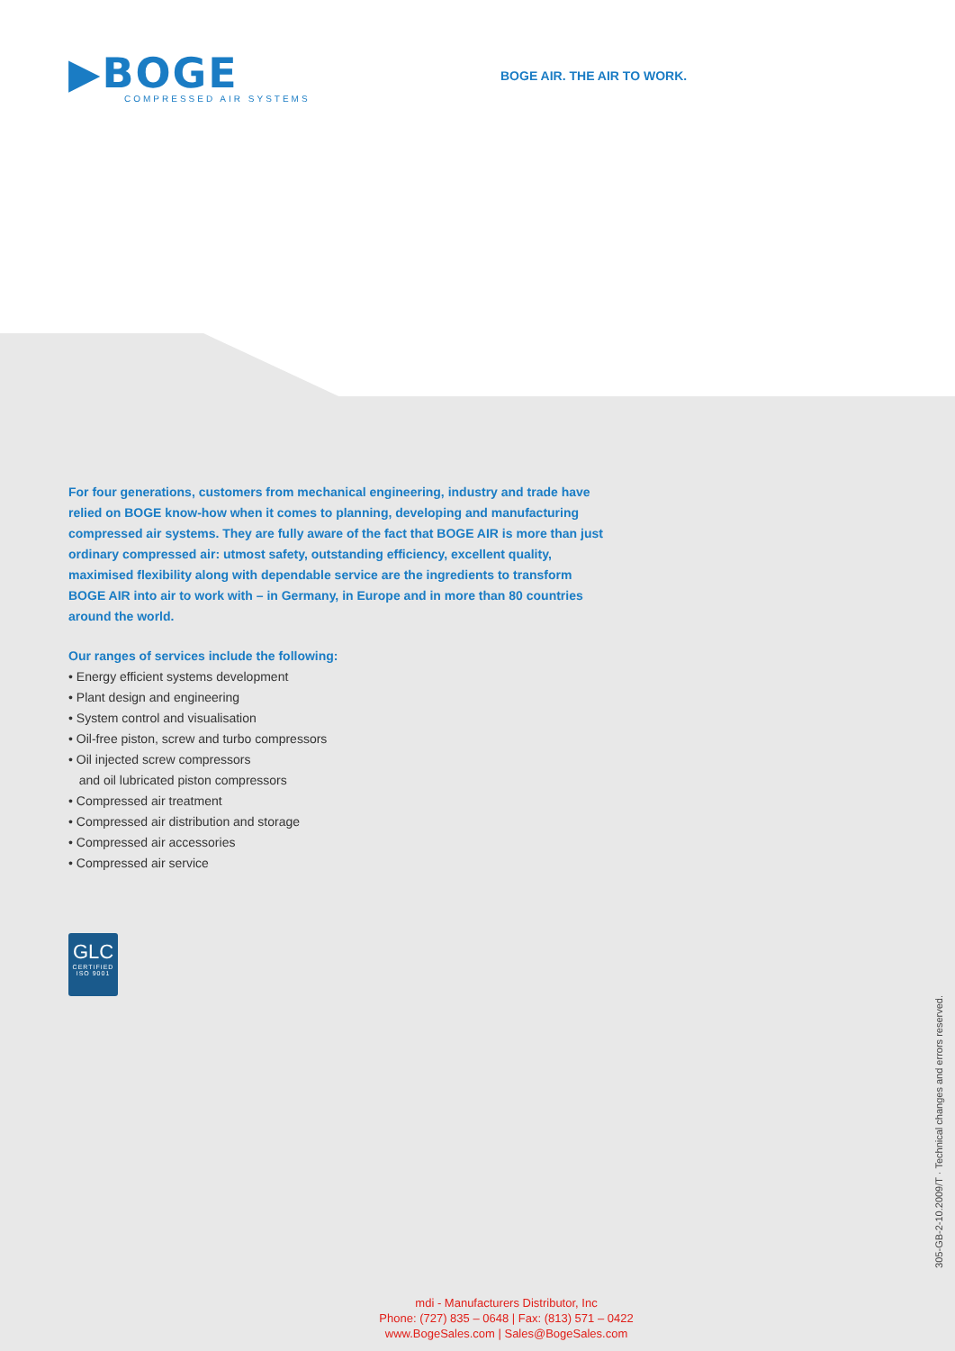▶BOGE
COMPRESSED AIR SYSTEMS
BOGE AIR. THE AIR TO WORK.
For four generations, customers from mechanical engineering, industry and trade have relied on BOGE know-how when it comes to planning, developing and manufacturing compressed air systems. They are fully aware of the fact that BOGE AIR is more than just ordinary compressed air: utmost safety, outstanding efficiency, excellent quality, maximised flexibility along with dependable service are the ingredients to transform BOGE AIR into air to work with – in Germany, in Europe and in more than 80 countries around the world.
Our ranges of services include the following:
• Energy efficient systems development
• Plant design and engineering
• System control and visualisation
• Oil-free piston, screw and turbo compressors
• Oil injected screw compressors
and oil lubricated piston compressors
• Compressed air treatment
• Compressed air distribution and storage
• Compressed air accessories
• Compressed air service
GLC
CERTIFIED
ISO 9001
305-GB-2-10.2009/T · Technical changes and errors reserved.
mdi - Manufacturers Distributor, Inc
Phone: (727) 835 – 0648 | Fax: (813) 571 – 0422
www.BogeSales.com | Sales@BogeSales.com